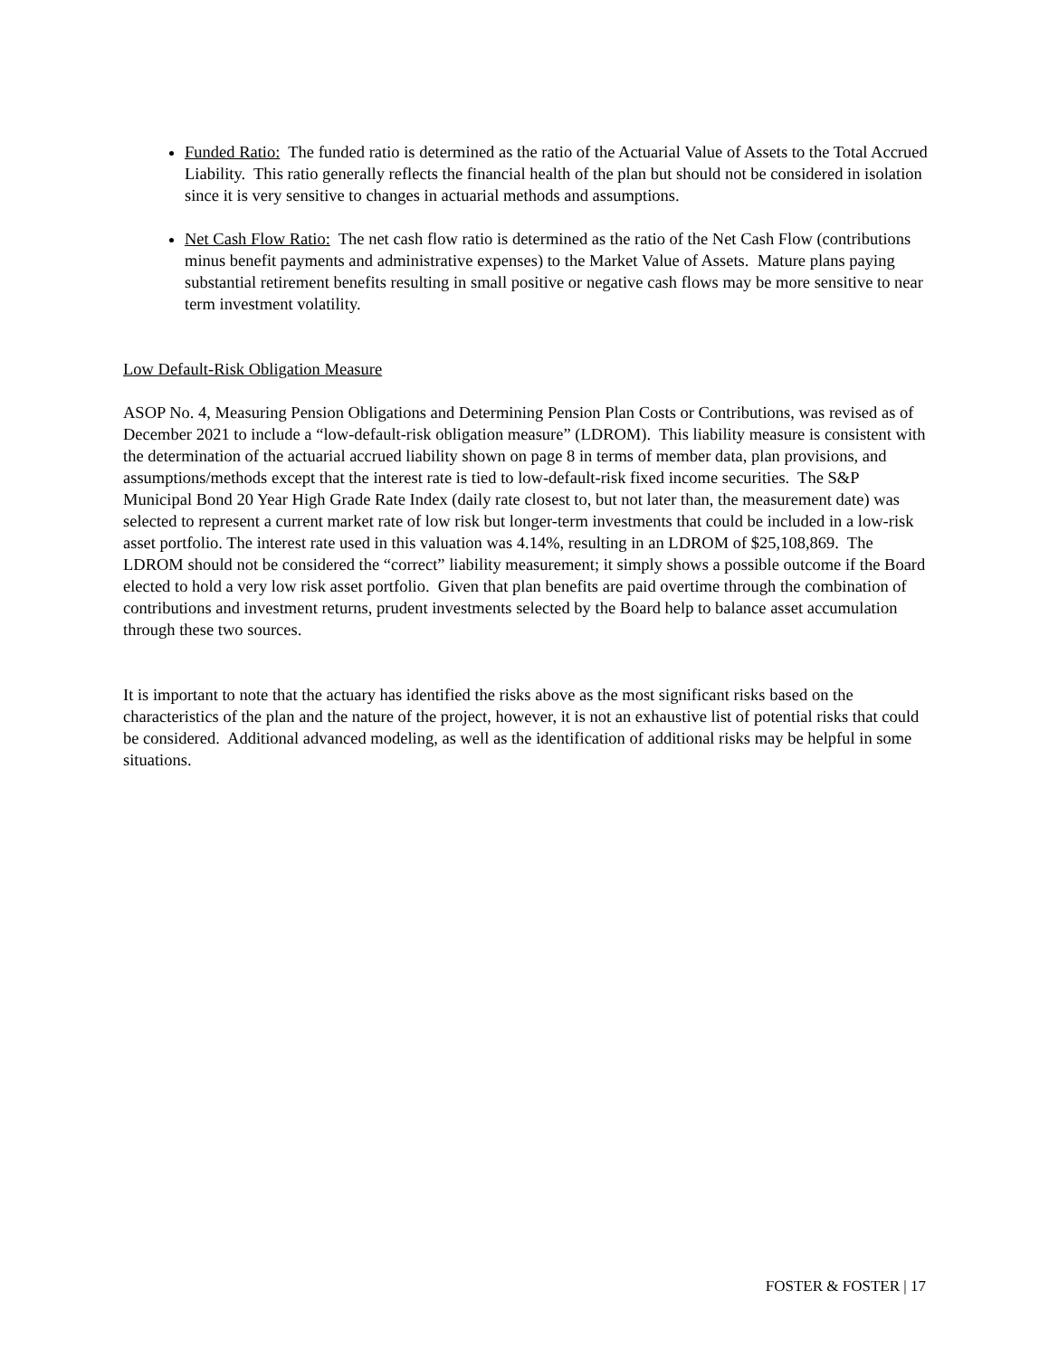Funded Ratio: The funded ratio is determined as the ratio of the Actuarial Value of Assets to the Total Accrued Liability. This ratio generally reflects the financial health of the plan but should not be considered in isolation since it is very sensitive to changes in actuarial methods and assumptions.
Net Cash Flow Ratio: The net cash flow ratio is determined as the ratio of the Net Cash Flow (contributions minus benefit payments and administrative expenses) to the Market Value of Assets. Mature plans paying substantial retirement benefits resulting in small positive or negative cash flows may be more sensitive to near term investment volatility.
Low Default-Risk Obligation Measure
ASOP No. 4, Measuring Pension Obligations and Determining Pension Plan Costs or Contributions, was revised as of December 2021 to include a “low-default-risk obligation measure” (LDROM). This liability measure is consistent with the determination of the actuarial accrued liability shown on page 8 in terms of member data, plan provisions, and assumptions/methods except that the interest rate is tied to low-default-risk fixed income securities. The S&P Municipal Bond 20 Year High Grade Rate Index (daily rate closest to, but not later than, the measurement date) was selected to represent a current market rate of low risk but longer-term investments that could be included in a low-risk asset portfolio. The interest rate used in this valuation was 4.14%, resulting in an LDROM of $25,108,869. The LDROM should not be considered the “correct” liability measurement; it simply shows a possible outcome if the Board elected to hold a very low risk asset portfolio. Given that plan benefits are paid overtime through the combination of contributions and investment returns, prudent investments selected by the Board help to balance asset accumulation through these two sources.
It is important to note that the actuary has identified the risks above as the most significant risks based on the characteristics of the plan and the nature of the project, however, it is not an exhaustive list of potential risks that could be considered. Additional advanced modeling, as well as the identification of additional risks may be helpful in some situations.
FOSTER & FOSTER | 17